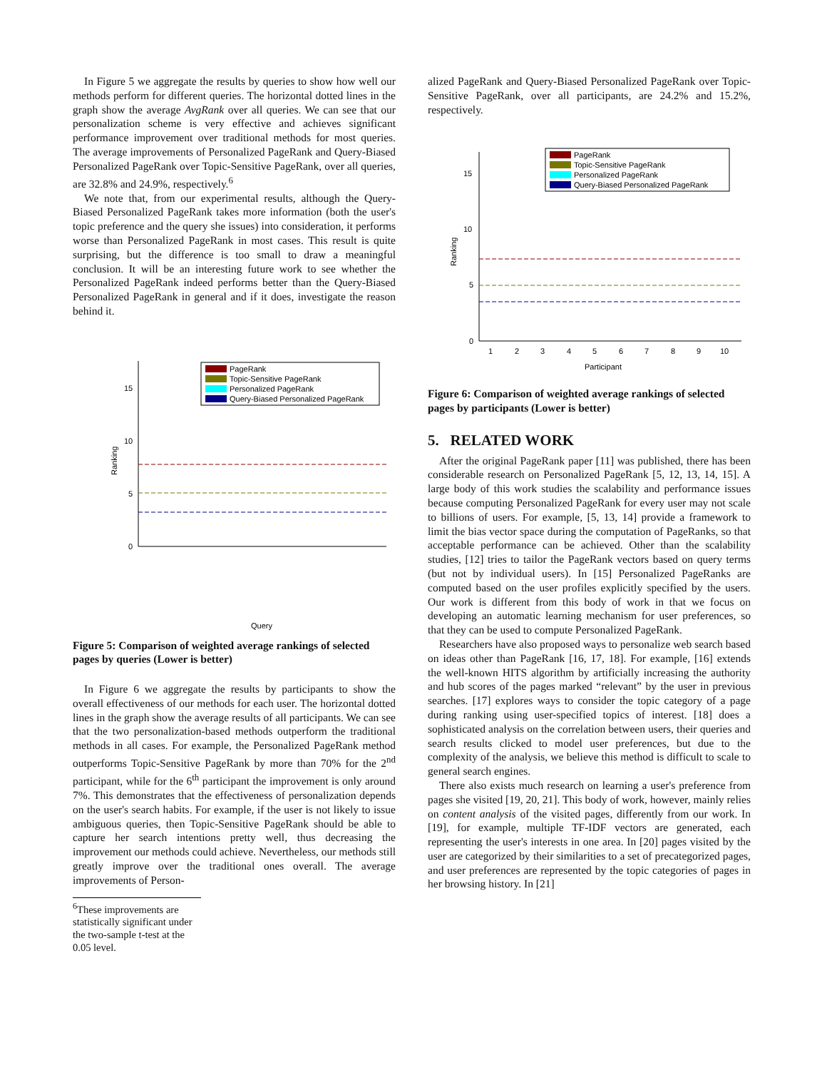In Figure 5 we aggregate the results by queries to show how well our methods perform for different queries. The horizontal dotted lines in the graph show the average AvgRank over all queries. We can see that our personalization scheme is very effective and achieves significant performance improvement over traditional methods for most queries. The average improvements of Personalized PageRank and Query-Biased Personalized PageRank over Topic-Sensitive PageRank, over all queries, are 32.8% and 24.9%, respectively.<sup>6</sup>
We note that, from our experimental results, although the Query-Biased Personalized PageRank takes more information (both the user's topic preference and the query she issues) into consideration, it performs worse than Personalized PageRank in most cases. This result is quite surprising, but the difference is too small to draw a meaningful conclusion. It will be an interesting future work to see whether the Personalized PageRank indeed performs better than the Query-Biased Personalized PageRank in general and if it does, investigate the reason behind it.
15
10
5
0
Ranking
PageRank
Topic-Sensitive PageRank
Personalized PageRank
Query-Biased Personalized PageRank
Query
Figure 5: Comparison of weighted average rankings of selected pages by queries (Lower is better)
In Figure 6 we aggregate the results by participants to show the overall effectiveness of our methods for each user. The horizontal dotted lines in the graph show the average results of all participants. We can see that the two personalization-based methods outperform the traditional methods in all cases. For example, the Personalized PageRank method outperforms Topic-Sensitive PageRank by more than 70% for the 2<sup>nd</sup> participant, while for the 6<sup>th</sup> participant the improvement is only around 7%. This demonstrates that the effectiveness of personalization depends on the user's search habits. For example, if the user is not likely to issue ambiguous queries, then Topic-Sensitive PageRank should be able to capture her search intentions pretty well, thus decreasing the improvement our methods could achieve. Nevertheless, our methods still greatly improve over the traditional ones overall. The average improvements of Person-
<sup>6</sup> These improvements are statistically significant under the two-sample t-test at the 0.05 level.
alized PageRank and Query-Biased Personalized PageRank over Topic-Sensitive PageRank, over all participants, are 24.2% and 15.2%, respectively.
15
10
5
0
Ranking
PageRank
Topic-Sensitive PageRank
Personalized PageRank
Query-Biased Personalized PageRank
1
2
3
4
5
6
7
8
9
10
Participant
Figure 6: Comparison of weighted average rankings of selected pages by participants (Lower is better)
5. RELATED WORK
After the original PageRank paper [11] was published, there has been considerable research on Personalized PageRank [5, 12, 13, 14, 15]. A large body of this work studies the scalability and performance issues because computing Personalized PageRank for every user may not scale to billions of users. For example, [5, 13, 14] provide a framework to limit the bias vector space during the computation of PageRanks, so that acceptable performance can be achieved. Other than the scalability studies, [12] tries to tailor the PageRank vectors based on query terms (but not by individual users). In [15] Personalized PageRanks are computed based on the user profiles explicitly specified by the users. Our work is different from this body of work in that we focus on developing an automatic learning mechanism for user preferences, so that they can be used to compute Personalized PageRank.
Researchers have also proposed ways to personalize web search based on ideas other than PageRank [16, 17, 18]. For example, [16] extends the well-known HITS algorithm by artificially increasing the authority and hub scores of the pages marked “relevant” by the user in previous searches. [17] explores ways to consider the topic category of a page during ranking using user-specified topics of interest. [18] does a sophisticated analysis on the correlation between users, their queries and search results clicked to model user preferences, but due to the complexity of the analysis, we believe this method is difficult to scale to general search engines.
There also exists much research on learning a user's preference from pages she visited [19, 20, 21]. This body of work, however, mainly relies on content analysis of the visited pages, differently from our work. In [19], for example, multiple TF-IDF vectors are generated, each representing the user's interests in one area. In [20] pages visited by the user are categorized by their similarities to a set of precategorized pages, and user preferences are represented by the topic categories of pages in her browsing history. In [21]